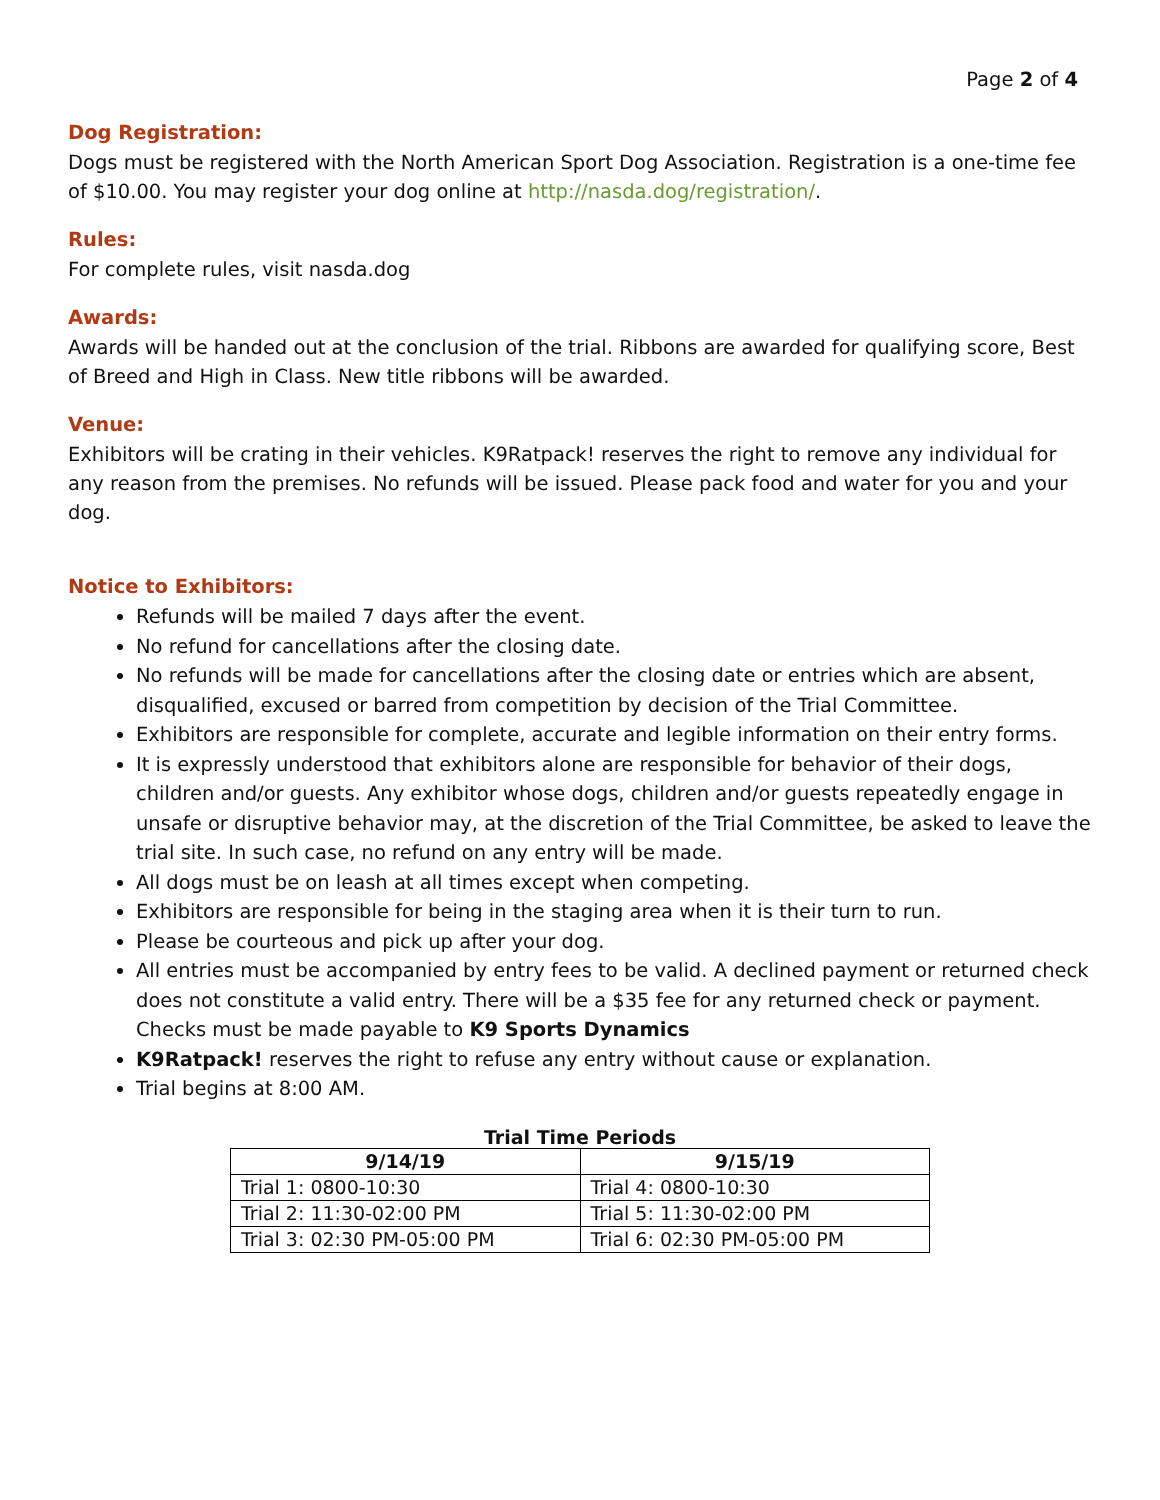Page 2 of 4
Dog Registration:
Dogs must be registered with the North American Sport Dog Association. Registration is a one-time fee of $10.00. You may register your dog online at http://nasda.dog/registration/.
Rules:
For complete rules, visit nasda.dog
Awards:
Awards will be handed out at the conclusion of the trial. Ribbons are awarded for qualifying score, Best of Breed and High in Class. New title ribbons will be awarded.
Venue:
Exhibitors will be crating in their vehicles. K9Ratpack! reserves the right to remove any individual for any reason from the premises. No refunds will be issued. Please pack food and water for you and your dog.
Notice to Exhibitors:
Refunds will be mailed 7 days after the event.
No refund for cancellations after the closing date.
No refunds will be made for cancellations after the closing date or entries which are absent, disqualified, excused or barred from competition by decision of the Trial Committee.
Exhibitors are responsible for complete, accurate and legible information on their entry forms.
It is expressly understood that exhibitors alone are responsible for behavior of their dogs, children and/or guests. Any exhibitor whose dogs, children and/or guests repeatedly engage in unsafe or disruptive behavior may, at the discretion of the Trial Committee, be asked to leave the trial site. In such case, no refund on any entry will be made.
All dogs must be on leash at all times except when competing.
Exhibitors are responsible for being in the staging area when it is their turn to run.
Please be courteous and pick up after your dog.
All entries must be accompanied by entry fees to be valid. A declined payment or returned check does not constitute a valid entry. There will be a $35 fee for any returned check or payment. Checks must be made payable to K9 Sports Dynamics
K9Ratpack! reserves the right to refuse any entry without cause or explanation.
Trial begins at 8:00 AM.
Trial Time Periods
| 9/14/19 | 9/15/19 |
| --- | --- |
| Trial 1: 0800-10:30 | Trial 4: 0800-10:30 |
| Trial 2: 11:30-02:00 PM | Trial 5: 11:30-02:00 PM |
| Trial 3: 02:30 PM-05:00 PM | Trial 6: 02:30 PM-05:00 PM |